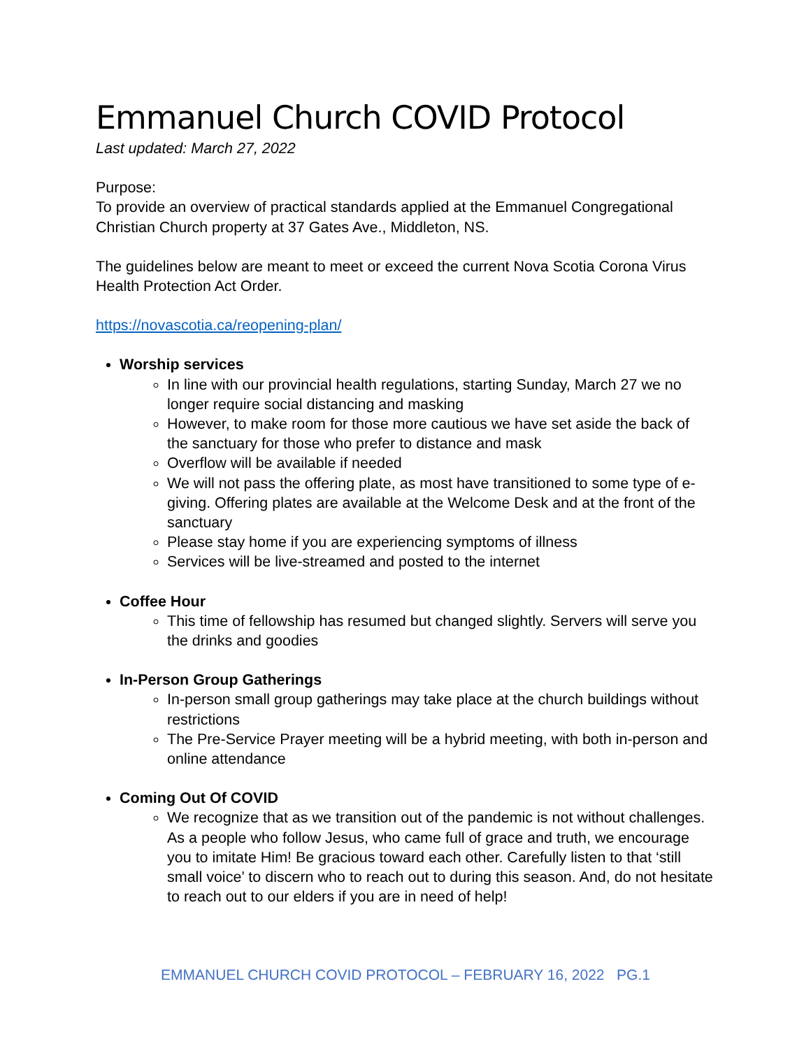Emmanuel Church COVID Protocol
Last updated: March 27, 2022
Purpose:
To provide an overview of practical standards applied at the Emmanuel Congregational Christian Church property at 37 Gates Ave., Middleton, NS.
The guidelines below are meant to meet or exceed the current Nova Scotia Corona Virus Health Protection Act Order.
https://novascotia.ca/reopening-plan/
Worship services
In line with our provincial health regulations, starting Sunday, March 27 we no longer require social distancing and masking
However, to make room for those more cautious we have set aside the back of the sanctuary for those who prefer to distance and mask
Overflow will be available if needed
We will not pass the offering plate, as most have transitioned to some type of e-giving. Offering plates are available at the Welcome Desk and at the front of the sanctuary
Please stay home if you are experiencing symptoms of illness
Services will be live-streamed and posted to the internet
Coffee Hour
This time of fellowship has resumed but changed slightly. Servers will serve you the drinks and goodies
In-Person Group Gatherings
In-person small group gatherings may take place at the church buildings without restrictions
The Pre-Service Prayer meeting will be a hybrid meeting, with both in-person and online attendance
Coming Out Of COVID
We recognize that as we transition out of the pandemic is not without challenges. As a people who follow Jesus, who came full of grace and truth, we encourage you to imitate Him! Be gracious toward each other. Carefully listen to that ‘still small voice’ to discern who to reach out to during this season. And, do not hesitate to reach out to our elders if you are in need of help!
EMMANUEL CHURCH COVID PROTOCOL – FEBRUARY 16, 2022 PG.1